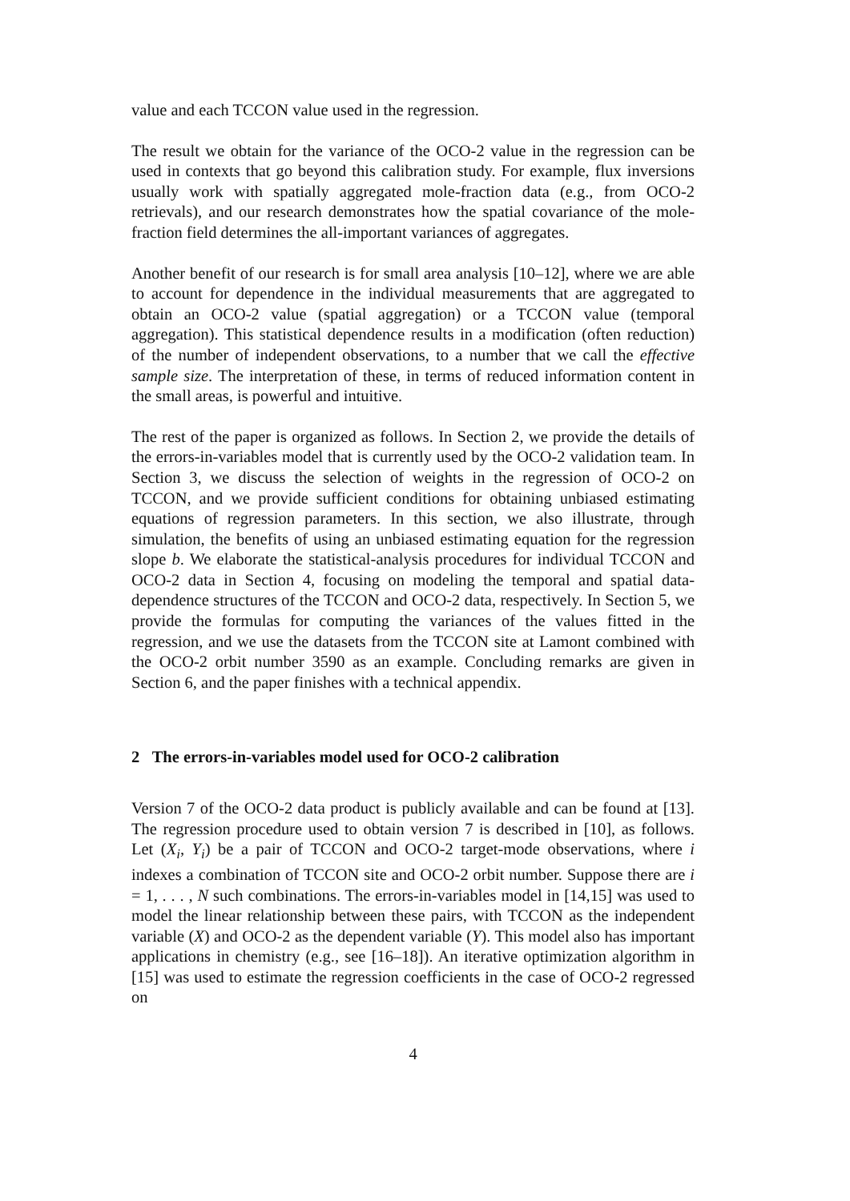value and each TCCON value used in the regression.
The result we obtain for the variance of the OCO-2 value in the regression can be used in contexts that go beyond this calibration study. For example, flux inversions usually work with spatially aggregated mole-fraction data (e.g., from OCO-2 retrievals), and our research demonstrates how the spatial covariance of the mole-fraction field determines the all-important variances of aggregates.
Another benefit of our research is for small area analysis [10–12], where we are able to account for dependence in the individual measurements that are aggregated to obtain an OCO-2 value (spatial aggregation) or a TCCON value (temporal aggregation). This statistical dependence results in a modification (often reduction) of the number of independent observations, to a number that we call the effective sample size. The interpretation of these, in terms of reduced information content in the small areas, is powerful and intuitive.
The rest of the paper is organized as follows. In Section 2, we provide the details of the errors-in-variables model that is currently used by the OCO-2 validation team. In Section 3, we discuss the selection of weights in the regression of OCO-2 on TCCON, and we provide sufficient conditions for obtaining unbiased estimating equations of regression parameters. In this section, we also illustrate, through simulation, the benefits of using an unbiased estimating equation for the regression slope b. We elaborate the statistical-analysis procedures for individual TCCON and OCO-2 data in Section 4, focusing on modeling the temporal and spatial data-dependence structures of the TCCON and OCO-2 data, respectively. In Section 5, we provide the formulas for computing the variances of the values fitted in the regression, and we use the datasets from the TCCON site at Lamont combined with the OCO-2 orbit number 3590 as an example. Concluding remarks are given in Section 6, and the paper finishes with a technical appendix.
2 The errors-in-variables model used for OCO-2 calibration
Version 7 of the OCO-2 data product is publicly available and can be found at [13]. The regression procedure used to obtain version 7 is described in [10], as follows. Let (X<sub>i</sub>, Y<sub>i</sub>) be a pair of TCCON and OCO-2 target-mode observations, where i indexes a combination of TCCON site and OCO-2 orbit number. Suppose there are i = 1, . . . , N such combinations. The errors-in-variables model in [14,15] was used to model the linear relationship between these pairs, with TCCON as the independent variable (X) and OCO-2 as the dependent variable (Y). This model also has important applications in chemistry (e.g., see [16–18]). An iterative optimization algorithm in [15] was used to estimate the regression coefficients in the case of OCO-2 regressed on
4